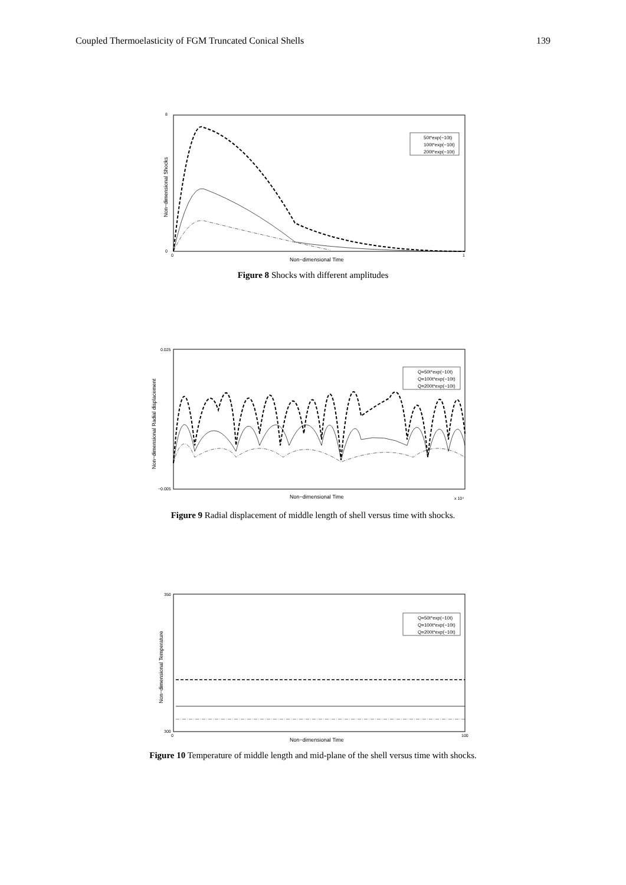Coupled Thermoelasticity of FGM Truncated Conical Shells 139
0
8
0
1
Non−dimensional Time
Non−dimensional Shocks
50t*exp(−10t)
100t*exp(−10t)
200t*exp(−10t)
Figure 8 Shocks with different amplitudes
0.025
−0.005
Non−dimensional Time
x 10⁴
Non−dimensional Radial displacement
Q=50t*exp(−10t)
Q=100t*exp(−10t)
Q=200t*exp(−10t)
Figure 9 Radial displacement of middle length of shell versus time with shocks.
350
300
0
100
Non−dimensional Time
Non−dimensional Temperature
Q=50t*exp(−10t)
Q=100t*exp(−10t)
Q=200t*exp(−10t)
Figure 10 Temperature of middle length and mid-plane of the shell versus time with shocks.